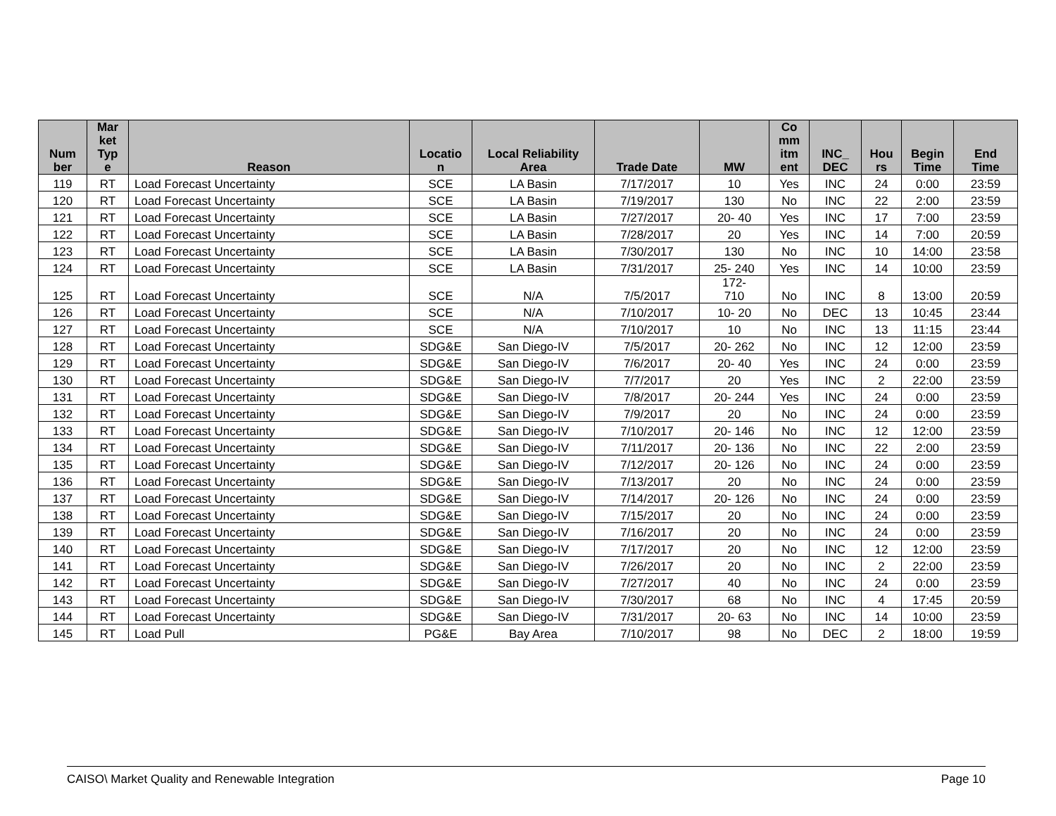| Num ber | Mar ket Typ e | Reason | Locatio n | Local Reliability Area | Trade Date | MW | Co mm itm ent | INC_ DEC | Hou rs | Begin Time | End Time |
| --- | --- | --- | --- | --- | --- | --- | --- | --- | --- | --- | --- |
| 119 | RT | Load Forecast Uncertainty | SCE | LA Basin | 7/17/2017 | 10 | Yes | INC | 24 | 0:00 | 23:59 |
| 120 | RT | Load Forecast Uncertainty | SCE | LA Basin | 7/19/2017 | 130 | No | INC | 22 | 2:00 | 23:59 |
| 121 | RT | Load Forecast Uncertainty | SCE | LA Basin | 7/27/2017 | 20- 40 | Yes | INC | 17 | 7:00 | 23:59 |
| 122 | RT | Load Forecast Uncertainty | SCE | LA Basin | 7/28/2017 | 20 | Yes | INC | 14 | 7:00 | 20:59 |
| 123 | RT | Load Forecast Uncertainty | SCE | LA Basin | 7/30/2017 | 130 | No | INC | 10 | 14:00 | 23:58 |
| 124 | RT | Load Forecast Uncertainty | SCE | LA Basin | 7/31/2017 | 25- 240 | Yes | INC | 14 | 10:00 | 23:59 |
| 125 | RT | Load Forecast Uncertainty | SCE | N/A | 7/5/2017 | 172- 710 | No | INC | 8 | 13:00 | 20:59 |
| 126 | RT | Load Forecast Uncertainty | SCE | N/A | 7/10/2017 | 10- 20 | No | DEC | 13 | 10:45 | 23:44 |
| 127 | RT | Load Forecast Uncertainty | SCE | N/A | 7/10/2017 | 10 | No | INC | 13 | 11:15 | 23:44 |
| 128 | RT | Load Forecast Uncertainty | SDG&E | San Diego-IV | 7/5/2017 | 20- 262 | No | INC | 12 | 12:00 | 23:59 |
| 129 | RT | Load Forecast Uncertainty | SDG&E | San Diego-IV | 7/6/2017 | 20- 40 | Yes | INC | 24 | 0:00 | 23:59 |
| 130 | RT | Load Forecast Uncertainty | SDG&E | San Diego-IV | 7/7/2017 | 20 | Yes | INC | 2 | 22:00 | 23:59 |
| 131 | RT | Load Forecast Uncertainty | SDG&E | San Diego-IV | 7/8/2017 | 20- 244 | Yes | INC | 24 | 0:00 | 23:59 |
| 132 | RT | Load Forecast Uncertainty | SDG&E | San Diego-IV | 7/9/2017 | 20 | No | INC | 24 | 0:00 | 23:59 |
| 133 | RT | Load Forecast Uncertainty | SDG&E | San Diego-IV | 7/10/2017 | 20- 146 | No | INC | 12 | 12:00 | 23:59 |
| 134 | RT | Load Forecast Uncertainty | SDG&E | San Diego-IV | 7/11/2017 | 20- 136 | No | INC | 22 | 2:00 | 23:59 |
| 135 | RT | Load Forecast Uncertainty | SDG&E | San Diego-IV | 7/12/2017 | 20- 126 | No | INC | 24 | 0:00 | 23:59 |
| 136 | RT | Load Forecast Uncertainty | SDG&E | San Diego-IV | 7/13/2017 | 20 | No | INC | 24 | 0:00 | 23:59 |
| 137 | RT | Load Forecast Uncertainty | SDG&E | San Diego-IV | 7/14/2017 | 20- 126 | No | INC | 24 | 0:00 | 23:59 |
| 138 | RT | Load Forecast Uncertainty | SDG&E | San Diego-IV | 7/15/2017 | 20 | No | INC | 24 | 0:00 | 23:59 |
| 139 | RT | Load Forecast Uncertainty | SDG&E | San Diego-IV | 7/16/2017 | 20 | No | INC | 24 | 0:00 | 23:59 |
| 140 | RT | Load Forecast Uncertainty | SDG&E | San Diego-IV | 7/17/2017 | 20 | No | INC | 12 | 12:00 | 23:59 |
| 141 | RT | Load Forecast Uncertainty | SDG&E | San Diego-IV | 7/26/2017 | 20 | No | INC | 2 | 22:00 | 23:59 |
| 142 | RT | Load Forecast Uncertainty | SDG&E | San Diego-IV | 7/27/2017 | 40 | No | INC | 24 | 0:00 | 23:59 |
| 143 | RT | Load Forecast Uncertainty | SDG&E | San Diego-IV | 7/30/2017 | 68 | No | INC | 4 | 17:45 | 20:59 |
| 144 | RT | Load Forecast Uncertainty | SDG&E | San Diego-IV | 7/31/2017 | 20- 63 | No | INC | 14 | 10:00 | 23:59 |
| 145 | RT | Load Pull | PG&E | Bay Area | 7/10/2017 | 98 | No | DEC | 2 | 18:00 | 19:59 |
CAISO\ Market Quality and Renewable Integration Page 10